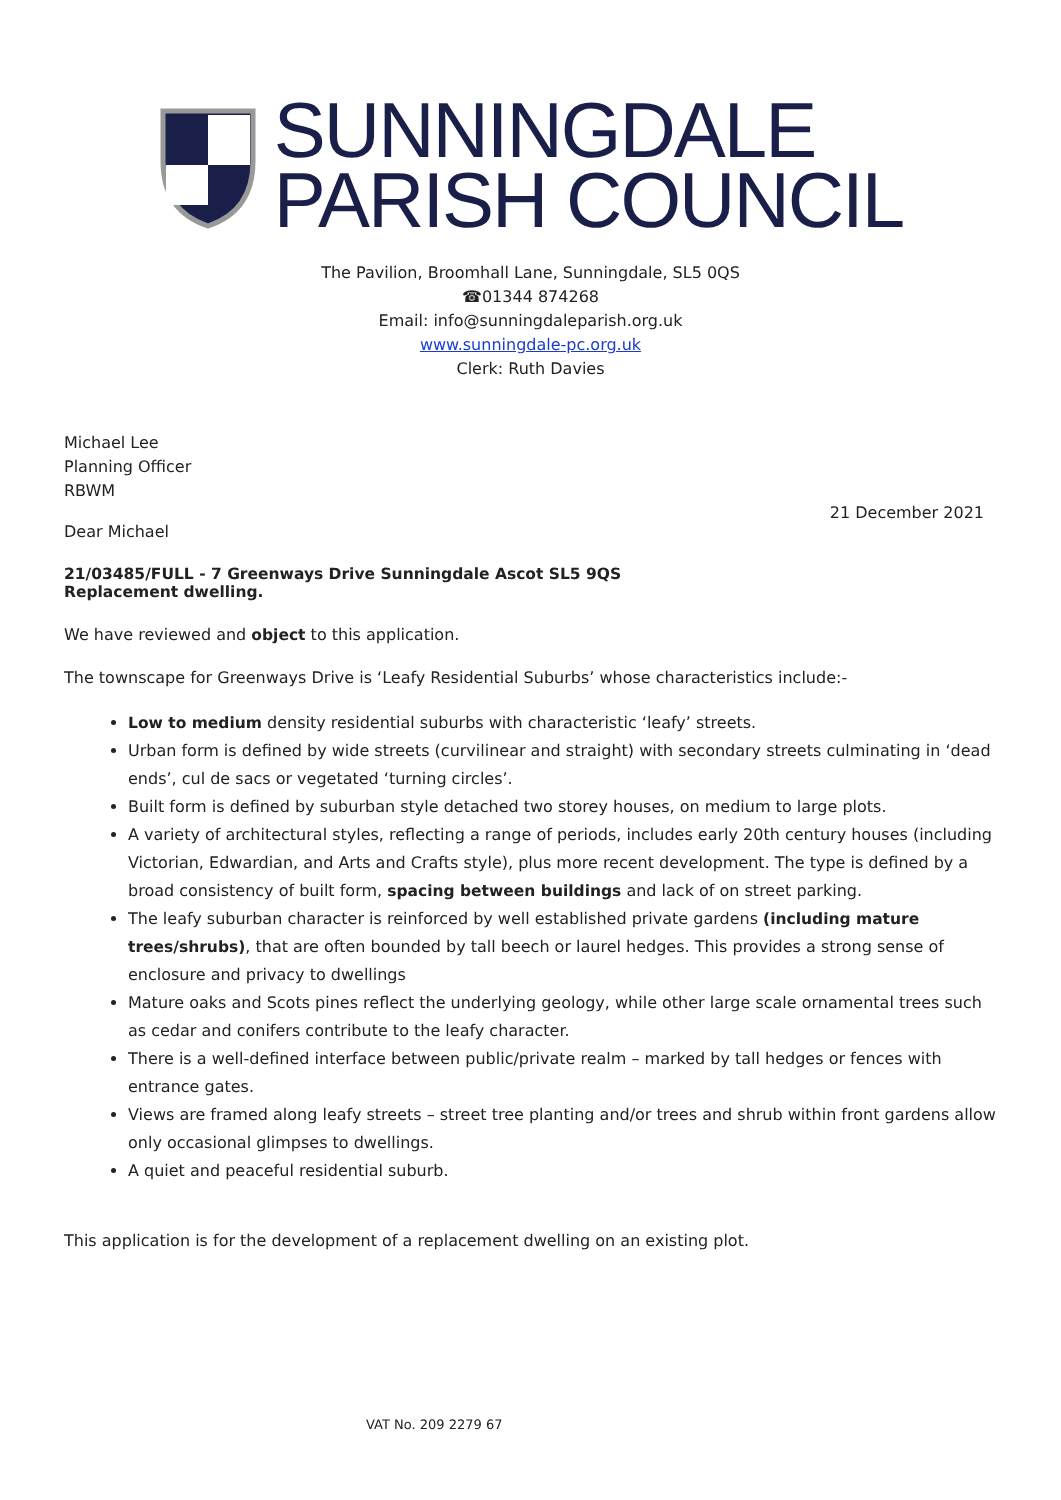SUNNINGDALE
PARISH COUNCIL
The Pavilion, Broomhall Lane, Sunningdale, SL5 0QS
☎01344 874268
Email: info@sunningdaleparish.org.uk
www.sunningdale-pc.org.uk
Clerk: Ruth Davies
Michael Lee
Planning Officer
RBWM
21 December 2021
Dear Michael
21/03485/FULL - 7 Greenways Drive Sunningdale Ascot SL5 9QS
Replacement dwelling.
We have reviewed and object to this application.
The townscape for Greenways Drive is ‘Leafy Residential Suburbs’ whose characteristics include:-
Low to medium density residential suburbs with characteristic ‘leafy’ streets.
Urban form is defined by wide streets (curvilinear and straight) with secondary streets culminating in ‘dead ends’, cul de sacs or vegetated ‘turning circles’.
Built form is defined by suburban style detached two storey houses, on medium to large plots.
A variety of architectural styles, reflecting a range of periods, includes early 20th century houses (including Victorian, Edwardian, and Arts and Crafts style), plus more recent development. The type is defined by a broad consistency of built form, spacing between buildings and lack of on street parking.
The leafy suburban character is reinforced by well established private gardens (including mature trees/shrubs), that are often bounded by tall beech or laurel hedges. This provides a strong sense of enclosure and privacy to dwellings
Mature oaks and Scots pines reflect the underlying geology, while other large scale ornamental trees such as cedar and conifers contribute to the leafy character.
There is a well-defined interface between public/private realm – marked by tall hedges or fences with entrance gates.
Views are framed along leafy streets – street tree planting and/or trees and shrub within front gardens allow only occasional glimpses to dwellings.
A quiet and peaceful residential suburb.
This application is for the development of a replacement dwelling on an existing plot.
VAT No. 209 2279 67